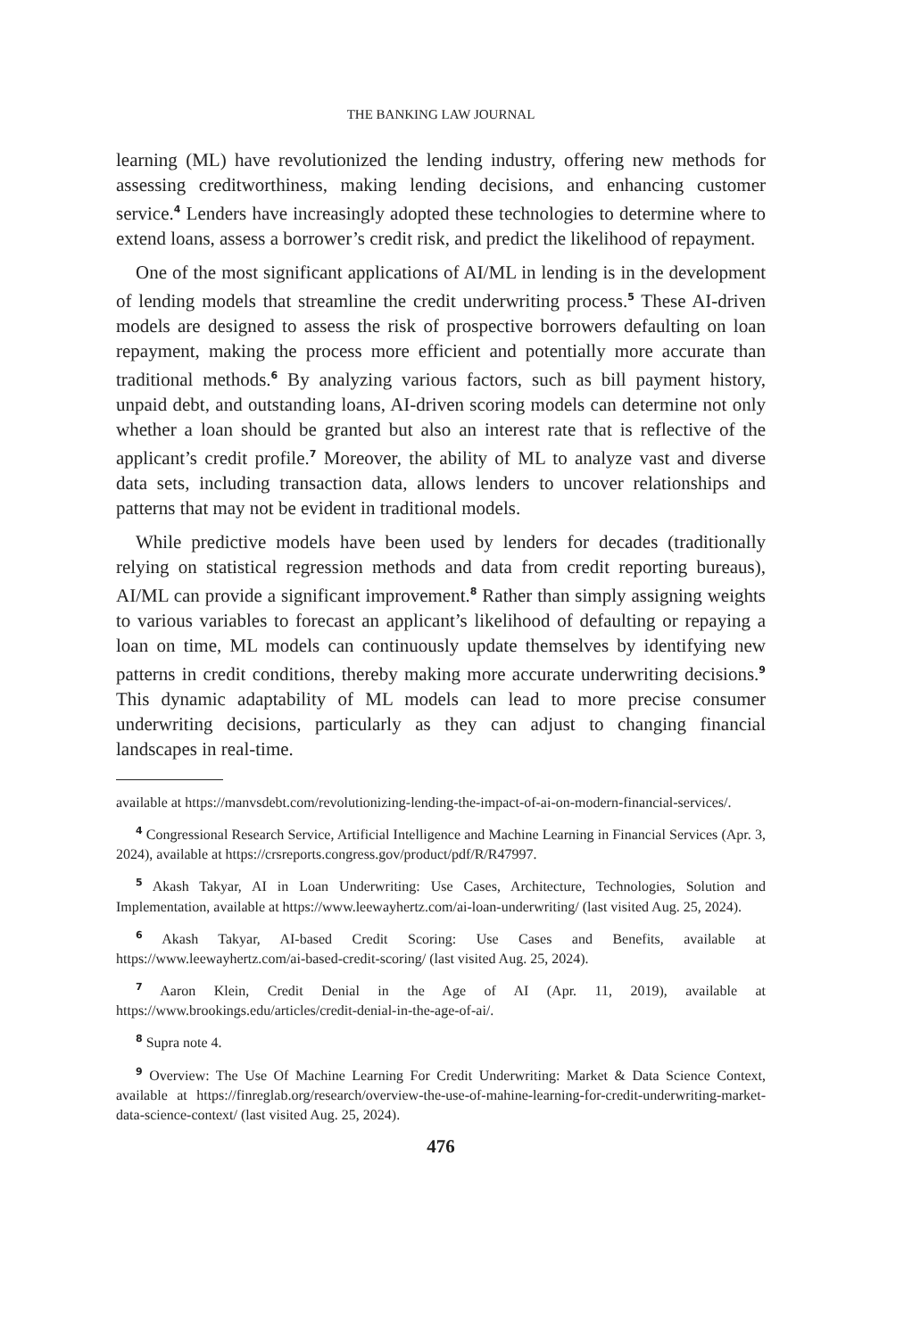THE BANKING LAW JOURNAL
learning (ML) have revolutionized the lending industry, offering new methods for assessing creditworthiness, making lending decisions, and enhancing customer service.<sup>4</sup> Lenders have increasingly adopted these technologies to determine where to extend loans, assess a borrower’s credit risk, and predict the likelihood of repayment.
One of the most significant applications of AI/ML in lending is in the development of lending models that streamline the credit underwriting process.<sup>5</sup> These AI-driven models are designed to assess the risk of prospective borrowers defaulting on loan repayment, making the process more efficient and potentially more accurate than traditional methods.<sup>6</sup> By analyzing various factors, such as bill payment history, unpaid debt, and outstanding loans, AI-driven scoring models can determine not only whether a loan should be granted but also an interest rate that is reflective of the applicant’s credit profile.<sup>7</sup> Moreover, the ability of ML to analyze vast and diverse data sets, including transaction data, allows lenders to uncover relationships and patterns that may not be evident in traditional models.
While predictive models have been used by lenders for decades (traditionally relying on statistical regression methods and data from credit reporting bureaus), AI/ML can provide a significant improvement.<sup>8</sup> Rather than simply assigning weights to various variables to forecast an applicant’s likelihood of defaulting or repaying a loan on time, ML models can continuously update themselves by identifying new patterns in credit conditions, thereby making more accurate underwriting decisions.<sup>9</sup> This dynamic adaptability of ML models can lead to more precise consumer underwriting decisions, particularly as they can adjust to changing financial landscapes in real-time.
available at https://manvsdebt.com/revolutionizing-lending-the-impact-of-ai-on-modern-financial-services/.
<sup>4</sup> Congressional Research Service, Artificial Intelligence and Machine Learning in Financial Services (Apr. 3, 2024), available at https://crsreports.congress.gov/product/pdf/R/R47997.
<sup>5</sup> Akash Takyar, AI in Loan Underwriting: Use Cases, Architecture, Technologies, Solution and Implementation, available at https://www.leewayhertz.com/ai-loan-underwriting/ (last visited Aug. 25, 2024).
<sup>6</sup> Akash Takyar, AI-based Credit Scoring: Use Cases and Benefits, available at https://www.leewayhertz.com/ai-based-credit-scoring/ (last visited Aug. 25, 2024).
<sup>7</sup> Aaron Klein, Credit Denial in the Age of AI (Apr. 11, 2019), available at https://www.brookings.edu/articles/credit-denial-in-the-age-of-ai/.
<sup>8</sup> Supra note 4.
<sup>9</sup> Overview: The Use Of Machine Learning For Credit Underwriting: Market & Data Science Context, available at https://finreglab.org/research/overview-the-use-of-mahine-learning-for-credit-underwriting-market-data-science-context/ (last visited Aug. 25, 2024).
476